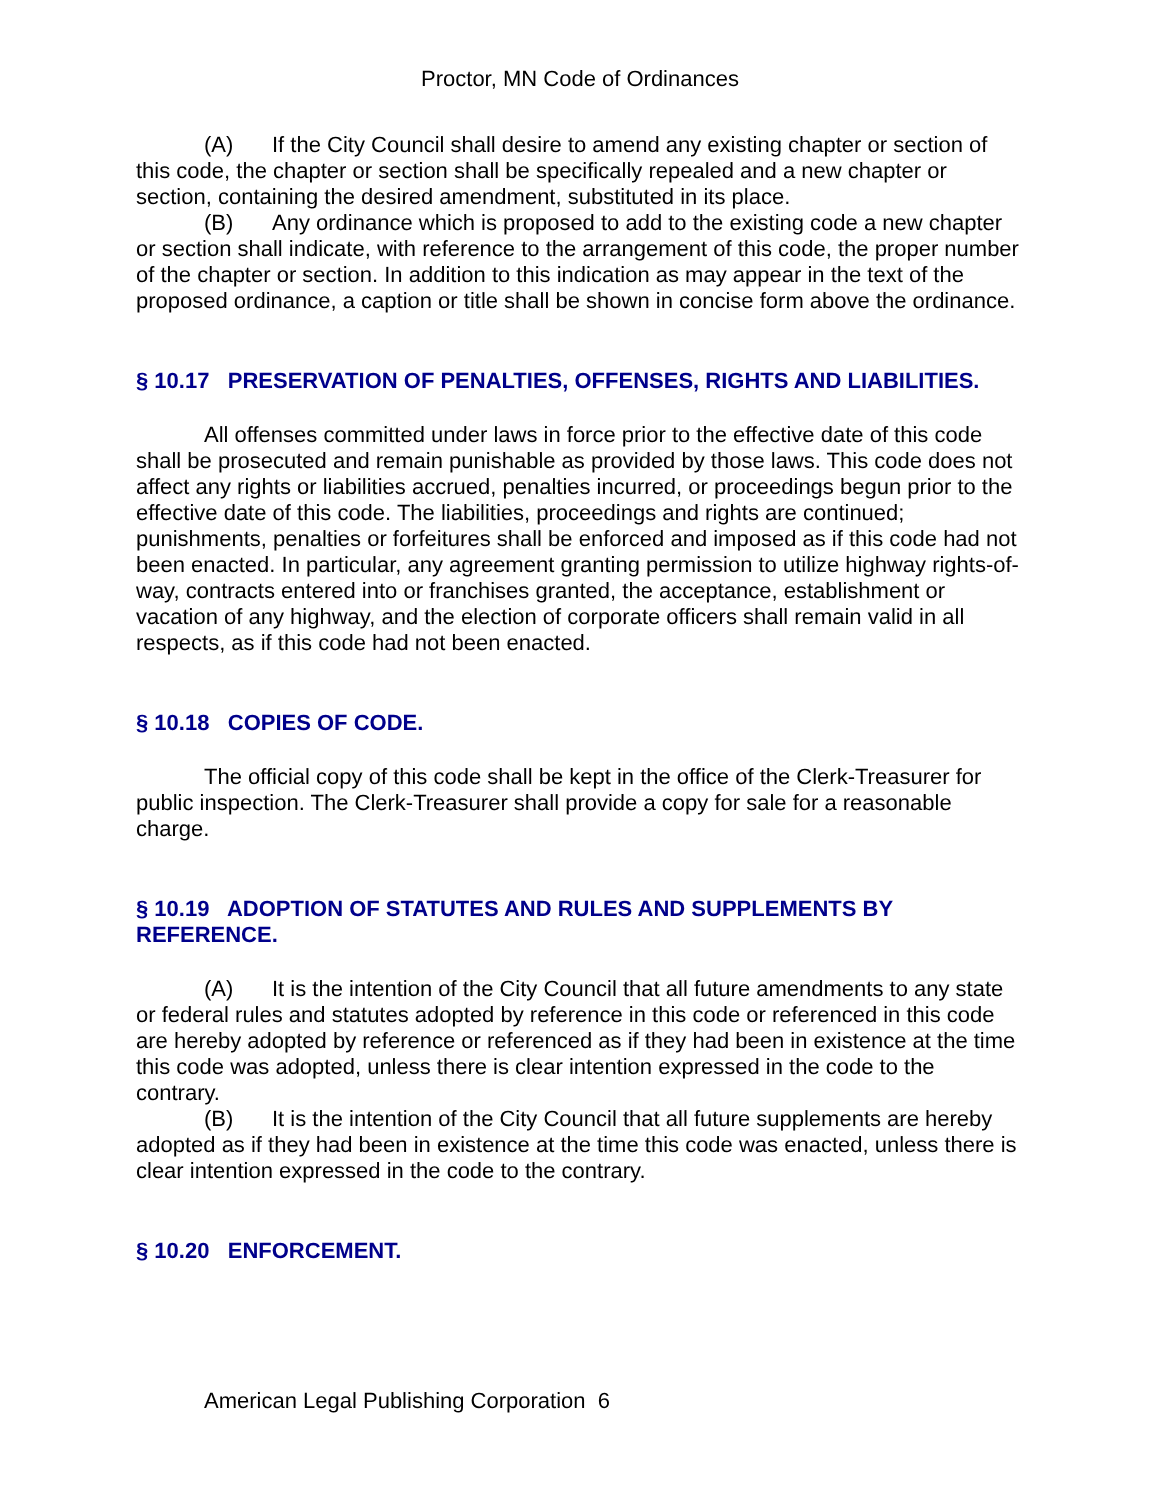Proctor, MN Code of Ordinances
(A) If the City Council shall desire to amend any existing chapter or section of this code, the chapter or section shall be specifically repealed and a new chapter or section, containing the desired amendment, substituted in its place.
(B) Any ordinance which is proposed to add to the existing code a new chapter or section shall indicate, with reference to the arrangement of this code, the proper number of the chapter or section. In addition to this indication as may appear in the text of the proposed ordinance, a caption or title shall be shown in concise form above the ordinance.
§ 10.17 PRESERVATION OF PENALTIES, OFFENSES, RIGHTS AND LIABILITIES.
All offenses committed under laws in force prior to the effective date of this code shall be prosecuted and remain punishable as provided by those laws. This code does not affect any rights or liabilities accrued, penalties incurred, or proceedings begun prior to the effective date of this code. The liabilities, proceedings and rights are continued; punishments, penalties or forfeitures shall be enforced and imposed as if this code had not been enacted. In particular, any agreement granting permission to utilize highway rights-of-way, contracts entered into or franchises granted, the acceptance, establishment or vacation of any highway, and the election of corporate officers shall remain valid in all respects, as if this code had not been enacted.
§ 10.18 COPIES OF CODE.
The official copy of this code shall be kept in the office of the Clerk-Treasurer for public inspection. The Clerk-Treasurer shall provide a copy for sale for a reasonable charge.
§ 10.19 ADOPTION OF STATUTES AND RULES AND SUPPLEMENTS BY REFERENCE.
(A) It is the intention of the City Council that all future amendments to any state or federal rules and statutes adopted by reference in this code or referenced in this code are hereby adopted by reference or referenced as if they had been in existence at the time this code was adopted, unless there is clear intention expressed in the code to the contrary.
(B) It is the intention of the City Council that all future supplements are hereby adopted as if they had been in existence at the time this code was enacted, unless there is clear intention expressed in the code to the contrary.
§ 10.20 ENFORCEMENT.
American Legal Publishing Corporation 6